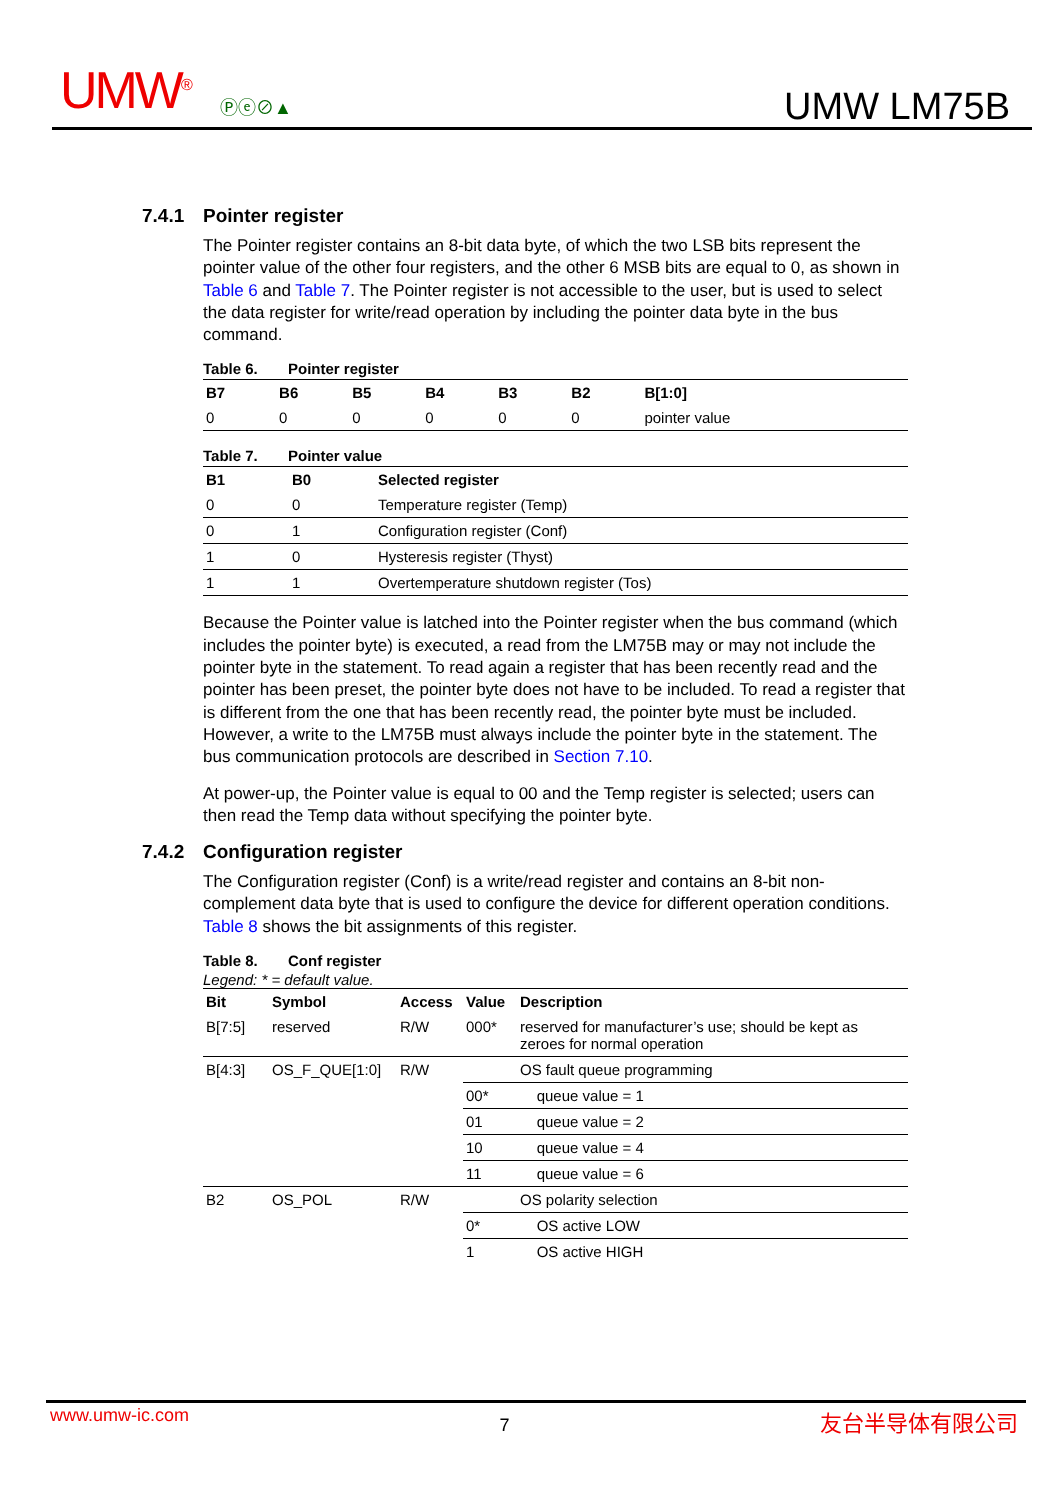UMW<sup>®</sup> Ⓟⓔ⊘▲ UMW LM75B
7.4.1 Pointer register
The Pointer register contains an 8-bit data byte, of which the two LSB bits represent the pointer value of the other four registers, and the other 6 MSB bits are equal to 0, as shown in Table 6 and Table 7. The Pointer register is not accessible to the user, but is used to select the data register for write/read operation by including the pointer data byte in the bus command.
Table 6. Pointer register
| B7 | B6 | B5 | B4 | B3 | B2 | B[1:0] |
| --- | --- | --- | --- | --- | --- | --- |
| 0 | 0 | 0 | 0 | 0 | 0 | pointer value |
Table 7. Pointer value
| B1 | B0 | Selected register |
| --- | --- | --- |
| 0 | 0 | Temperature register (Temp) |
| 0 | 1 | Configuration register (Conf) |
| 1 | 0 | Hysteresis register (Thyst) |
| 1 | 1 | Overtemperature shutdown register (Tos) |
Because the Pointer value is latched into the Pointer register when the bus command (which includes the pointer byte) is executed, a read from the LM75B may or may not include the pointer byte in the statement. To read again a register that has been recently read and the pointer has been preset, the pointer byte does not have to be included. To read a register that is different from the one that has been recently read, the pointer byte must be included. However, a write to the LM75B must always include the pointer byte in the statement. The bus communication protocols are described in Section 7.10.
At power-up, the Pointer value is equal to 00 and the Temp register is selected; users can then read the Temp data without specifying the pointer byte.
7.4.2 Configuration register
The Configuration register (Conf) is a write/read register and contains an 8-bit non-complement data byte that is used to configure the device for different operation conditions. Table 8 shows the bit assignments of this register.
Table 8. Conf register
Legend: * = default value.
| Bit | Symbol | Access | Value | Description |
| --- | --- | --- | --- | --- |
| B[7:5] | reserved | R/W | 000* | reserved for manufacturer’s use; should be kept as zeroes for normal operation |
| B[4:3] | OS_F_QUE[1:0] | R/W | | OS fault queue programming |
| | | | 00* | queue value = 1 |
| | | | 01 | queue value = 2 |
| | | | 10 | queue value = 4 |
| | | | 11 | queue value = 6 |
| B2 | OS_POL | R/W | | OS polarity selection |
| | | | 0* | OS active LOW |
| | | | 1 | OS active HIGH |
www.umw-ic.com 7 友台半导体有限公司